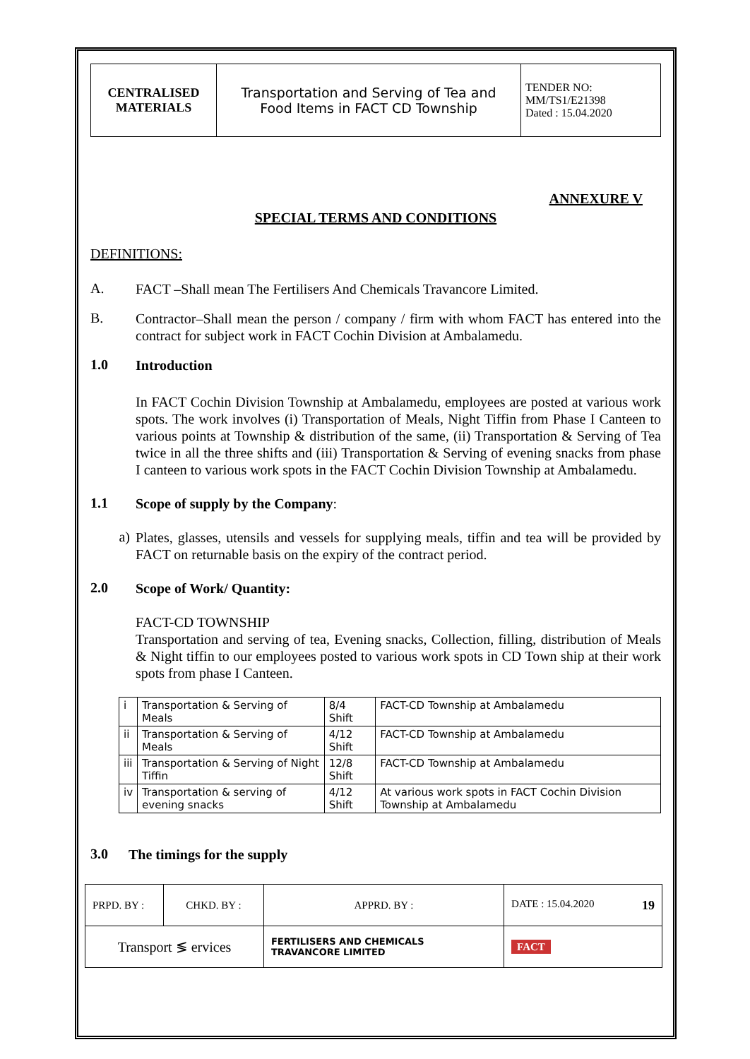| CENTRALISED MATERIALS | Transportation and Serving of Tea and Food Items in FACT CD Township | TENDER NO: MM/TS1/E21398 Dated : 15.04.2020 |
ANNEXURE V
SPECIAL TERMS AND CONDITIONS
DEFINITIONS:
A.
FACT –Shall mean The Fertilisers And Chemicals Travancore Limited.
B.
Contractor–Shall mean the person / company / firm with whom FACT has entered into the contract for subject work in FACT Cochin Division at Ambalamedu.
1.0
Introduction
In FACT Cochin Division Township at Ambalamedu, employees are posted at various work spots. The work involves (i) Transportation of Meals, Night Tiffin from Phase I Canteen to various points at Township & distribution of the same, (ii) Transportation & Serving of Tea twice in all the three shifts and (iii) Transportation & Serving of evening snacks from phase I canteen to various work spots in the FACT Cochin Division Township at Ambalamedu.
1.1
Scope of supply by the Company:
a)
Plates, glasses, utensils and vessels for supplying meals, tiffin and tea will be provided by FACT on returnable basis on the expiry of the contract period.
2.0
Scope of Work/ Quantity:
FACT-CD TOWNSHIP
Transportation and serving of tea, Evening snacks, Collection, filling, distribution of Meals & Night tiffin to our employees posted to various work spots in CD Town ship at their work spots from phase I Canteen.
| i | Transportation & Serving of Meals | 8/4 Shift | FACT-CD Township at Ambalamedu |
| ii | Transportation & Serving of Meals | 4/12 Shift | FACT-CD Township at Ambalamedu |
| iii | Transportation & Serving of Night Tiffin | 12/8 Shift | FACT-CD Township at Ambalamedu |
| iv | Transportation & serving of evening snacks | 4/12 Shift | At various work spots in FACT Cochin Division Township at Ambalamedu |
3.0
The timings for the supply
| PRPD. BY : | CHKD. BY : | | APPRD. BY : | DATE : 15.04.2020 19 |
| Transport ≶ ervices | | FERTILISERS AND CHEMICALS TRAVANCORE LIMITED | | FACT |